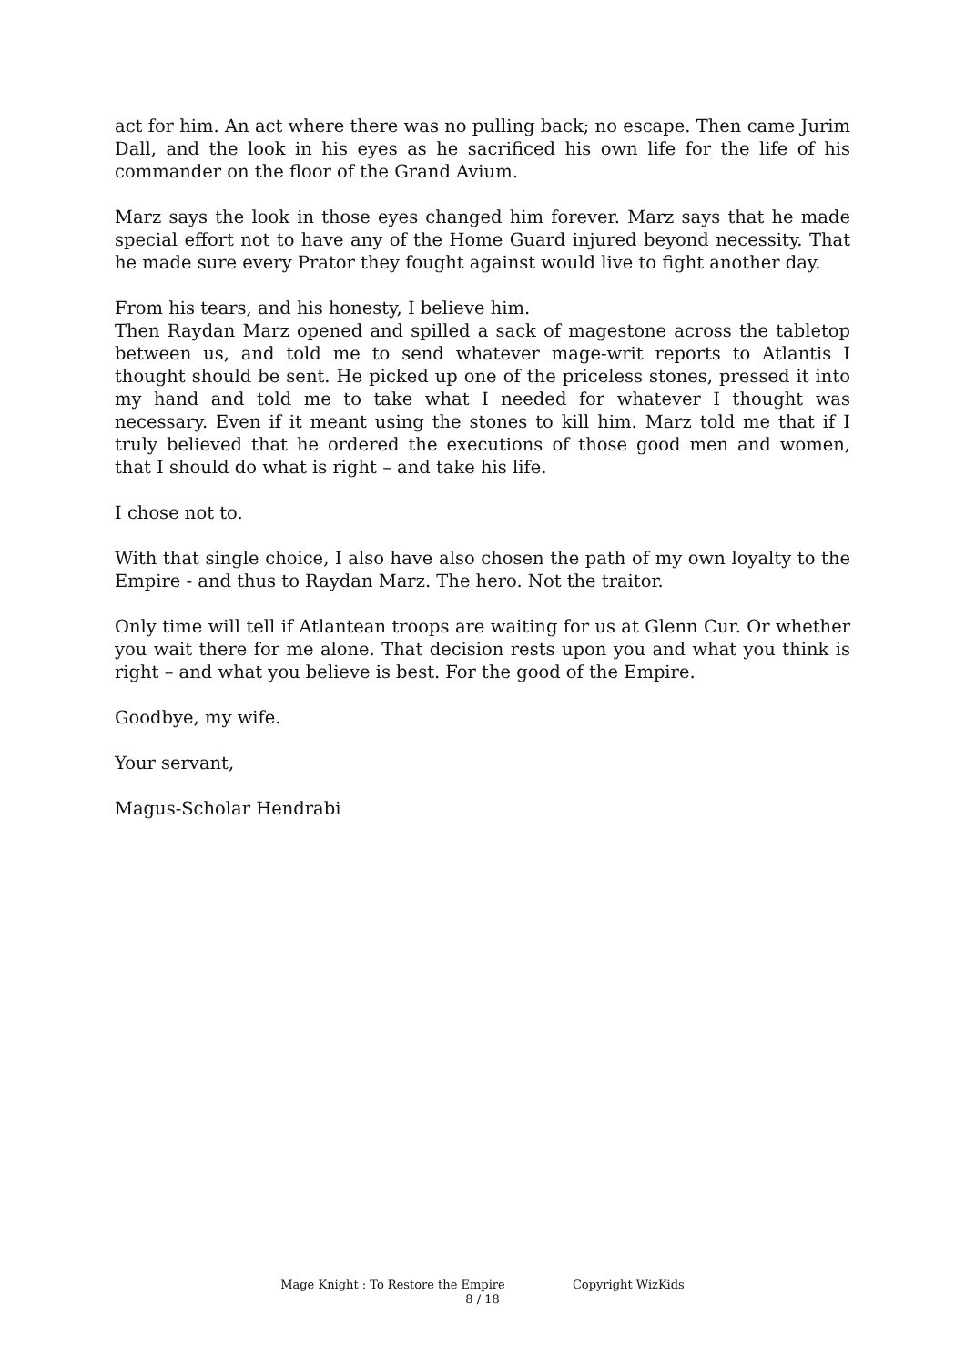act for him. An act where there was no pulling back; no escape. Then came Jurim Dall, and the look in his eyes as he sacrificed his own life for the life of his commander on the floor of the Grand Avium.
Marz says the look in those eyes changed him forever. Marz says that he made special effort not to have any of the Home Guard injured beyond necessity. That he made sure every Prator they fought against would live to fight another day.
From his tears, and his honesty, I believe him.
Then Raydan Marz opened and spilled a sack of magestone across the tabletop between us, and told me to send whatever mage-writ reports to Atlantis I thought should be sent. He picked up one of the priceless stones, pressed it into my hand and told me to take what I needed for whatever I thought was necessary. Even if it meant using the stones to kill him. Marz told me that if I truly believed that he ordered the executions of those good men and women, that I should do what is right – and take his life.
I chose not to.
With that single choice, I also have also chosen the path of my own loyalty to the Empire - and thus to Raydan Marz. The hero. Not the traitor.
Only time will tell if Atlantean troops are waiting for us at Glenn Cur. Or whether you wait there for me alone. That decision rests upon you and what you think is right – and what you believe is best. For the good of the Empire.
Goodbye, my wife.
Your servant,
Magus-Scholar Hendrabi
Mage Knight : To Restore the Empire Copyright WizKids
8 / 18